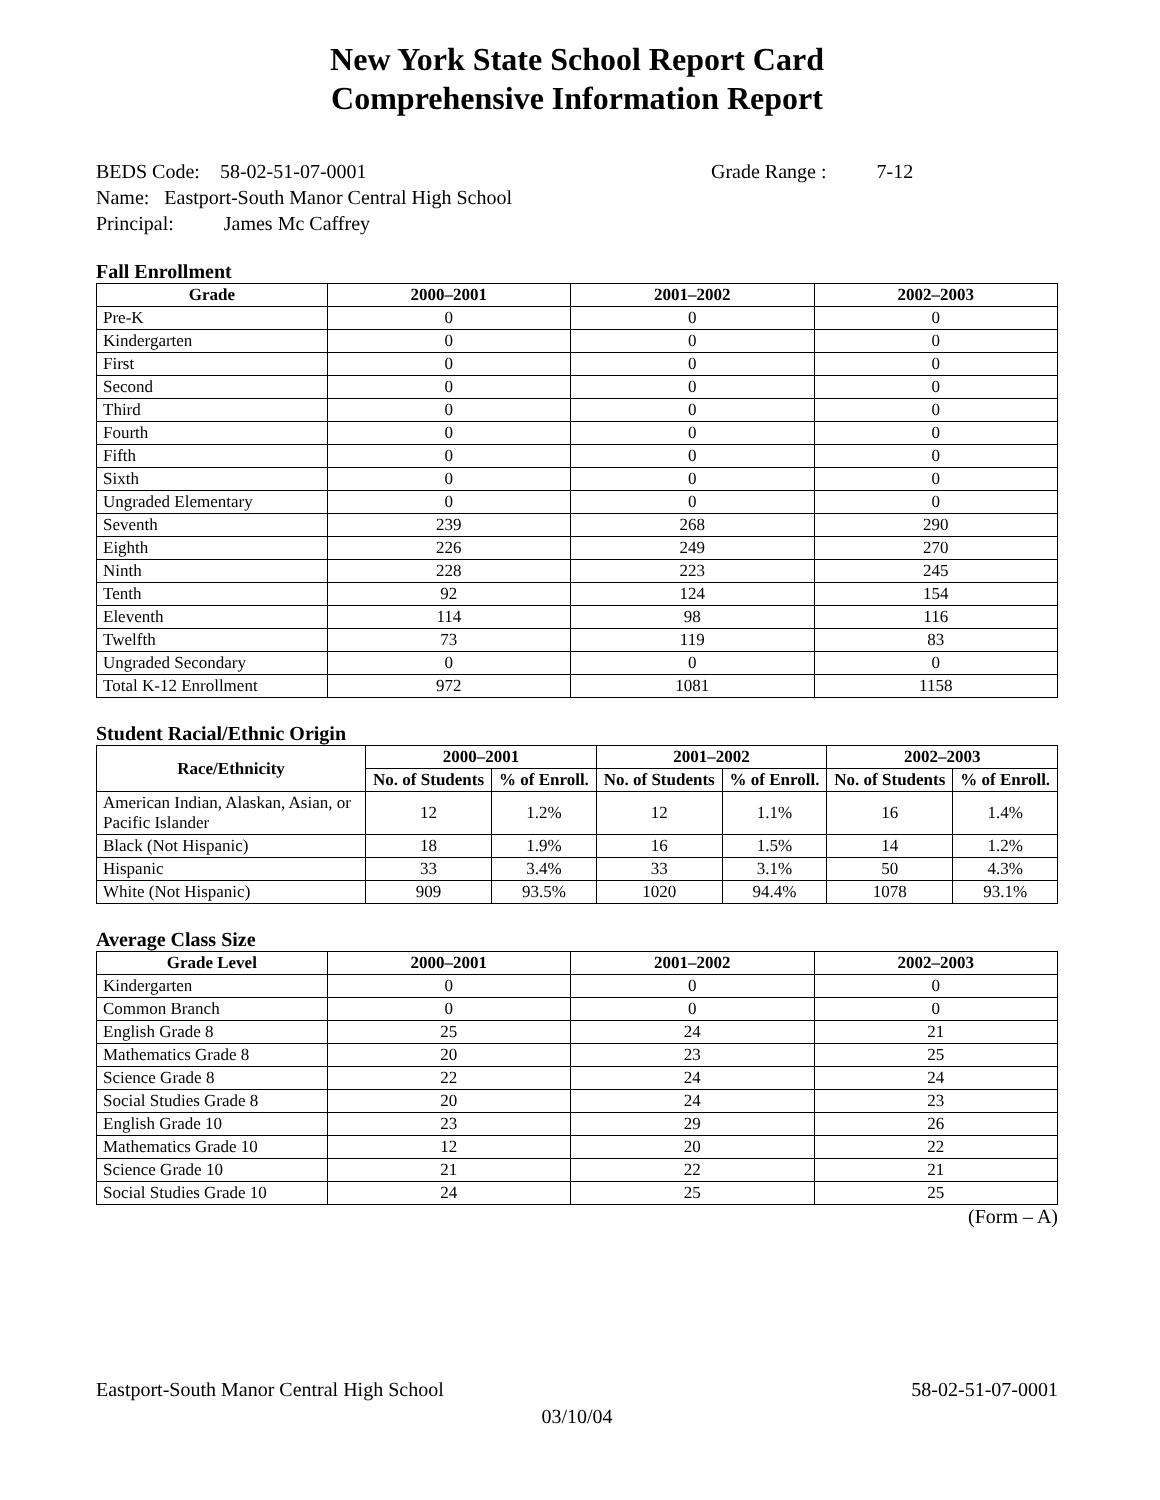New York State School Report Card
Comprehensive Information Report
BEDS Code: 58-02-51-07-0001 Grade Range : 7-12
Name: Eastport-South Manor Central High School
Principal: James Mc Caffrey
Fall Enrollment
| Grade | 2000–2001 | 2001–2002 | 2002–2003 |
| --- | --- | --- | --- |
| Pre-K | 0 | 0 | 0 |
| Kindergarten | 0 | 0 | 0 |
| First | 0 | 0 | 0 |
| Second | 0 | 0 | 0 |
| Third | 0 | 0 | 0 |
| Fourth | 0 | 0 | 0 |
| Fifth | 0 | 0 | 0 |
| Sixth | 0 | 0 | 0 |
| Ungraded Elementary | 0 | 0 | 0 |
| Seventh | 239 | 268 | 290 |
| Eighth | 226 | 249 | 270 |
| Ninth | 228 | 223 | 245 |
| Tenth | 92 | 124 | 154 |
| Eleventh | 114 | 98 | 116 |
| Twelfth | 73 | 119 | 83 |
| Ungraded Secondary | 0 | 0 | 0 |
| Total K-12 Enrollment | 972 | 1081 | 1158 |
Student Racial/Ethnic Origin
| Race/Ethnicity | 2000–2001 | | 2001–2002 | | 2002–2003 | |
| --- | --- | --- | --- | --- | --- | --- |
| | No. of Students | % of Enroll. | No. of Students | % of Enroll. | No. of Students | % of Enroll. |
| American Indian, Alaskan, Asian, or Pacific Islander | 12 | 1.2% | 12 | 1.1% | 16 | 1.4% |
| Black (Not Hispanic) | 18 | 1.9% | 16 | 1.5% | 14 | 1.2% |
| Hispanic | 33 | 3.4% | 33 | 3.1% | 50 | 4.3% |
| White (Not Hispanic) | 909 | 93.5% | 1020 | 94.4% | 1078 | 93.1% |
Average Class Size
| Grade Level | 2000–2001 | 2001–2002 | 2002–2003 |
| --- | --- | --- | --- |
| Kindergarten | 0 | 0 | 0 |
| Common Branch | 0 | 0 | 0 |
| English Grade 8 | 25 | 24 | 21 |
| Mathematics Grade 8 | 20 | 23 | 25 |
| Science Grade 8 | 22 | 24 | 24 |
| Social Studies Grade 8 | 20 | 24 | 23 |
| English Grade 10 | 23 | 29 | 26 |
| Mathematics Grade 10 | 12 | 20 | 22 |
| Science Grade 10 | 21 | 22 | 21 |
| Social Studies Grade 10 | 24 | 25 | 25 |
(Form – A)
Eastport-South Manor Central High School 58-02-51-07-0001
03/10/04